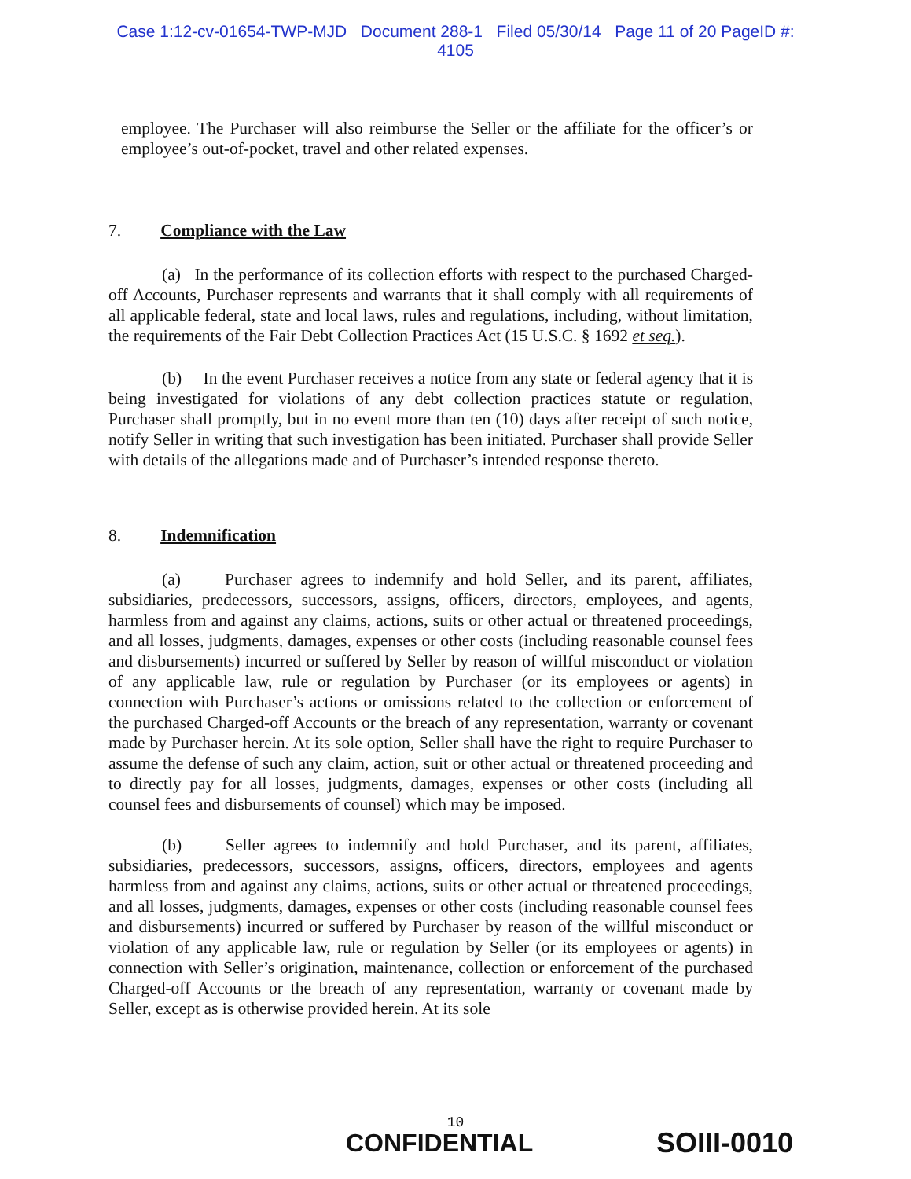Case 1:12-cv-01654-TWP-MJD Document 288-1 Filed 05/30/14 Page 11 of 20 PageID #:
4105
employee. The Purchaser will also reimburse the Seller or the affiliate for the officer’s or employee’s out-of-pocket, travel and other related expenses.
7. Compliance with the Law
(a) In the performance of its collection efforts with respect to the purchased Charged-off Accounts, Purchaser represents and warrants that it shall comply with all requirements of all applicable federal, state and local laws, rules and regulations, including, without limitation, the requirements of the Fair Debt Collection Practices Act (15 U.S.C. § 1692 et seq.).
(b) In the event Purchaser receives a notice from any state or federal agency that it is being investigated for violations of any debt collection practices statute or regulation, Purchaser shall promptly, but in no event more than ten (10) days after receipt of such notice, notify Seller in writing that such investigation has been initiated. Purchaser shall provide Seller with details of the allegations made and of Purchaser’s intended response thereto.
8. Indemnification
(a) Purchaser agrees to indemnify and hold Seller, and its parent, affiliates, subsidiaries, predecessors, successors, assigns, officers, directors, employees, and agents, harmless from and against any claims, actions, suits or other actual or threatened proceedings, and all losses, judgments, damages, expenses or other costs (including reasonable counsel fees and disbursements) incurred or suffered by Seller by reason of willful misconduct or violation of any applicable law, rule or regulation by Purchaser (or its employees or agents) in connection with Purchaser’s actions or omissions related to the collection or enforcement of the purchased Charged-off Accounts or the breach of any representation, warranty or covenant made by Purchaser herein. At its sole option, Seller shall have the right to require Purchaser to assume the defense of such any claim, action, suit or other actual or threatened proceeding and to directly pay for all losses, judgments, damages, expenses or other costs (including all counsel fees and disbursements of counsel) which may be imposed.
(b) Seller agrees to indemnify and hold Purchaser, and its parent, affiliates, subsidiaries, predecessors, successors, assigns, officers, directors, employees and agents harmless from and against any claims, actions, suits or other actual or threatened proceedings, and all losses, judgments, damages, expenses or other costs (including reasonable counsel fees and disbursements) incurred or suffered by Purchaser by reason of the willful misconduct or violation of any applicable law, rule or regulation by Seller (or its employees or agents) in connection with Seller’s origination, maintenance, collection or enforcement of the purchased Charged-off Accounts or the breach of any representation, warranty or covenant made by Seller, except as is otherwise provided herein. At its sole
10
CONFIDENTIAL SOIII-0010